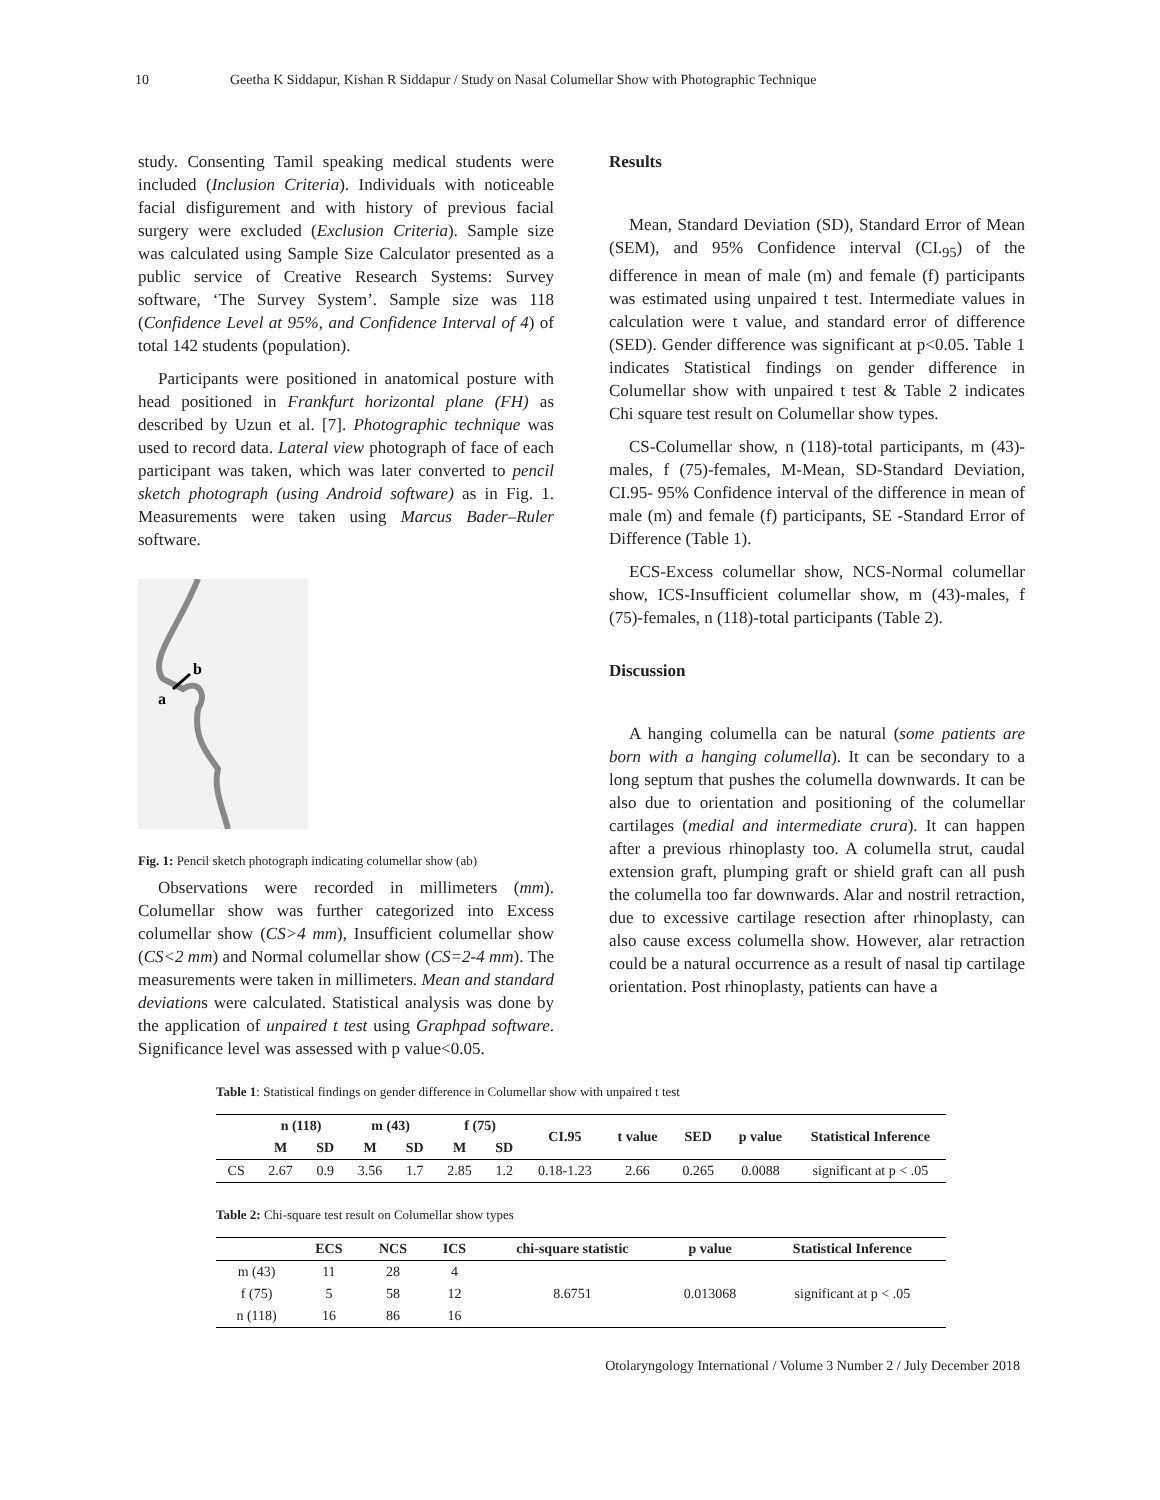10 Geetha K Siddapur, Kishan R Siddapur / Study on Nasal Columellar Show with Photographic Technique
study. Consenting Tamil speaking medical students were included (Inclusion Criteria). Individuals with noticeable facial disfigurement and with history of previous facial surgery were excluded (Exclusion Criteria). Sample size was calculated using Sample Size Calculator presented as a public service of Creative Research Systems: Survey software, ‘The Survey System’. Sample size was 118 (Confidence Level at 95%, and Confidence Interval of 4) of total 142 students (population).
Participants were positioned in anatomical posture with head positioned in Frankfurt horizontal plane (FH) as described by Uzun et al. [7]. Photographic technique was used to record data. Lateral view photograph of face of each participant was taken, which was later converted to pencil sketch photograph (using Android software) as in Fig. 1. Measurements were taken using Marcus Bader–Ruler software.
a
b
Fig. 1: Pencil sketch photograph indicating columellar show (ab)
Observations were recorded in millimeters (mm). Columellar show was further categorized into Excess columellar show (CS>4 mm), Insufficient columellar show (CS<2 mm) and Normal columellar show (CS=2-4 mm). The measurements were taken in millimeters. Mean and standard deviations were calculated. Statistical analysis was done by the application of unpaired t test using Graphpad software. Significance level was assessed with p value<0.05.
Results
Mean, Standard Deviation (SD), Standard Error of Mean (SEM), and 95% Confidence interval (CI.<sub>95</sub>) of the difference in mean of male (m) and female (f) participants was estimated using unpaired t test. Intermediate values in calculation were t value, and standard error of difference (SED). Gender difference was significant at p<0.05. Table 1 indicates Statistical findings on gender difference in Columellar show with unpaired t test & Table 2 indicates Chi square test result on Columellar show types.
CS-Columellar show, n (118)-total participants, m (43)-males, f (75)-females, M-Mean, SD-Standard Deviation, CI.95- 95% Confidence interval of the difference in mean of male (m) and female (f) participants, SE -Standard Error of Difference (Table 1).
ECS-Excess columellar show, NCS-Normal columellar show, ICS-Insufficient columellar show, m (43)-males, f (75)-females, n (118)-total participants (Table 2).
Discussion
A hanging columella can be natural (some patients are born with a hanging columella). It can be secondary to a long septum that pushes the columella downwards. It can be also due to orientation and positioning of the columellar cartilages (medial and intermediate crura). It can happen after a previous rhinoplasty too. A columella strut, caudal extension graft, plumping graft or shield graft can all push the columella too far downwards. Alar and nostril retraction, due to excessive cartilage resection after rhinoplasty, can also cause excess columella show. However, alar retraction could be a natural occurrence as a result of nasal tip cartilage orientation. Post rhinoplasty, patients can have a
Table 1: Statistical findings on gender difference in Columellar show with unpaired t test
| | n (118) | | m (43) | | f (75) | | CI.95 | t value | SED | p value | Statistical Inference |
| --- | --- | --- | --- | --- | --- | --- | --- | --- | --- | --- | --- |
| | M | SD | M | SD | M | SD | | | | | |
| CS | 2.67 | 0.9 | 3.56 | 1.7 | 2.85 | 1.2 | 0.18-1.23 | 2.66 | 0.265 | 0.0088 | significant at p < .05 |
Table 2: Chi-square test result on Columellar show types
| | ECS | NCS | ICS | chi-square statistic | p value | Statistical Inference |
| --- | --- | --- | --- | --- | --- | --- |
| m (43) | 11 | 28 | 4 | 8.6751 | 0.013068 | significant at p < .05 |
| f (75) | 5 | 58 | 12 | | | |
| n (118) | 16 | 86 | 16 | | | |
Otolaryngology International / Volume 3 Number 2 / July December 2018